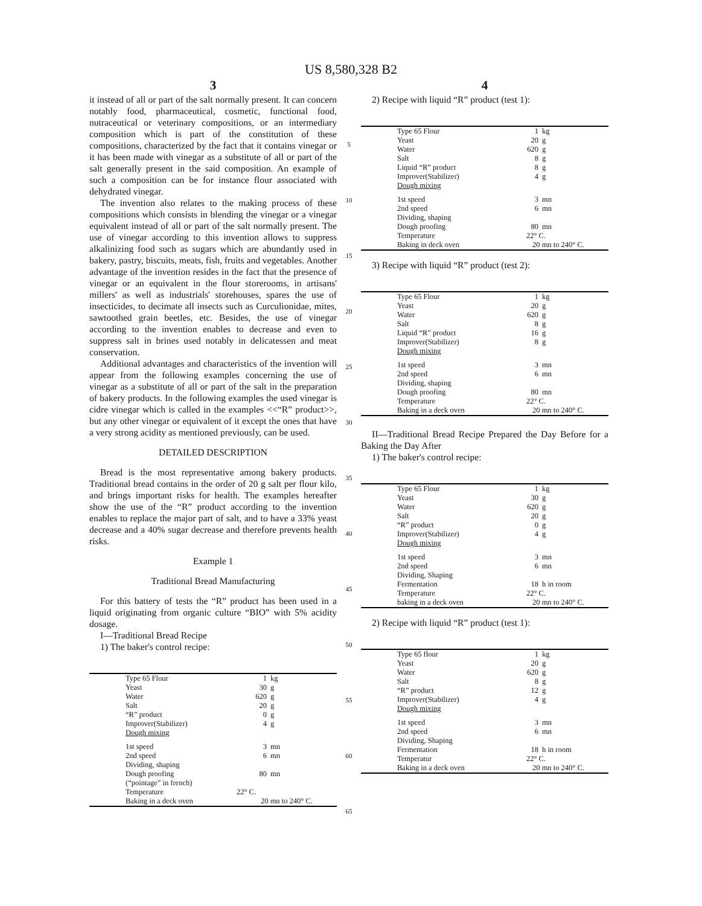US 8,580,328 B2
3
it instead of all or part of the salt normally present. It can concern notably food, pharmaceutical, cosmetic, functional food, nutraceutical or veterinary compositions, or an intermediary composition which is part of the constitution of these compositions, characterized by the fact that it contains vinegar or it has been made with vinegar as a substitute of all or part of the salt generally present in the said composition. An example of such a composition can be for instance flour associated with dehydrated vinegar.
The invention also relates to the making process of these compositions which consists in blending the vinegar or a vinegar equivalent instead of all or part of the salt normally present. The use of vinegar according to this invention allows to suppress alkalinizing food such as sugars which are abundantly used in bakery, pastry, biscuits, meats, fish, fruits and vegetables. Another advantage of the invention resides in the fact that the presence of vinegar or an equivalent in the flour storerooms, in artisans' millers' as well as industrials' storehouses, spares the use of insecticides, to decimate all insects such as Curculionidae, mites, sawtoothed grain beetles, etc. Besides, the use of vinegar according to the invention enables to decrease and even to suppress salt in brines used notably in delicatessen and meat conservation.
Additional advantages and characteristics of the invention will appear from the following examples concerning the use of vinegar as a substitute of all or part of the salt in the preparation of bakery products. In the following examples the used vinegar is cidre vinegar which is called in the examples <<“R” product>>, but any other vinegar or equivalent of it except the ones that have a very strong acidity as mentioned previously, can be used.
DETAILED DESCRIPTION
Bread is the most representative among bakery products. Traditional bread contains in the order of 20 g salt per flour kilo, and brings important risks for health. The examples hereafter show the use of the “R” product according to the invention enables to replace the major part of salt, and to have a 33% yeast decrease and a 40% sugar decrease and therefore prevents health risks.
Example 1
Traditional Bread Manufacturing
For this battery of tests the “R” product has been used in a liquid originating from organic culture “BIO” with 5% acidity dosage.
I—Traditional Bread Recipe
1) The baker's control recipe:
| Type 65 Flour | 1 | kg |
| Yeast | 30 | g |
| Water | 620 | g |
| Salt | 20 | g |
| “R” product | 0 | g |
| Improver(Stabilizer) | 4 | g |
| Dough mixing | | |
| 1st speed | 3 | mn |
| 2nd speed | 6 | mn |
| Dividing, shaping | | |
| Dough proofing | 80 | mn |
| (“pointage” in french) | | |
| Temperature | 22° C. | |
| Baking in a deck oven | 20 mn to 240° C. | |
5
10
15
20
25
30
35
40
45
50
55
60
65
4
2) Recipe with liquid “R” product (test 1):
| Type 65 Flour | 1 | kg |
| Yeast | 20 | g |
| Water | 620 | g |
| Salt | 8 | g |
| Liquid “R” product | 8 | g |
| Improver(Stabilizer) | 4 | g |
| Dough mixing | | |
| 1st speed | 3 | mn |
| 2nd speed | 6 | mn |
| Dividing, shaping | | |
| Dough proofing | 80 | mn |
| Temperature | 22° C. | |
| Baking in deck oven | 20 mn to 240° C. | |
3) Recipe with liquid “R” product (test 2):
| Type 65 Flour | 1 | kg |
| Yeast | 20 | g |
| Water | 620 | g |
| Salt | 8 | g |
| Liquid “R” product | 16 | g |
| Improver(Stabilizer) | 8 | g |
| Dough mixing | | |
| 1st speed | 3 | mn |
| 2nd speed | 6 | mn |
| Dividing, shaping | | |
| Dough proofing | 80 | mn |
| Temperature | 22° C. | |
| Baking in a deck oven | 20 mn to 240° C. | |
II—Traditional Bread Recipe Prepared the Day Before for a Baking the Day After
1) The baker's control recipe:
| Type 65 Flour | 1 | kg |
| Yeast | 30 | g |
| Water | 620 | g |
| Salt | 20 | g |
| “R” product | 0 | g |
| Improver(Stabilizer) | 4 | g |
| Dough mixing | | |
| 1st speed | 3 | mn |
| 2nd speed | 6 | mn |
| Dividing, Shaping | | |
| Fermentation | 18 | h in room |
| Temperature | 22° C. | |
| baking in a deck oven | 20 mn to 240° C. | |
2) Recipe with liquid “R” product (test 1):
| Type 65 flour | 1 | kg |
| Yeast | 20 | g |
| Water | 620 | g |
| Salt | 8 | g |
| “R” product | 12 | g |
| Improver(Stabilizer) | 4 | g |
| Dough mixing | | |
| 1st speed | 3 | mn |
| 2nd speed | 6 | mn |
| Dividing, Shaping | | |
| Fermentation | 18 | h in room |
| Temperatur | 22° C. | |
| Baking in a deck oven | 20 mn to 240° C. | |